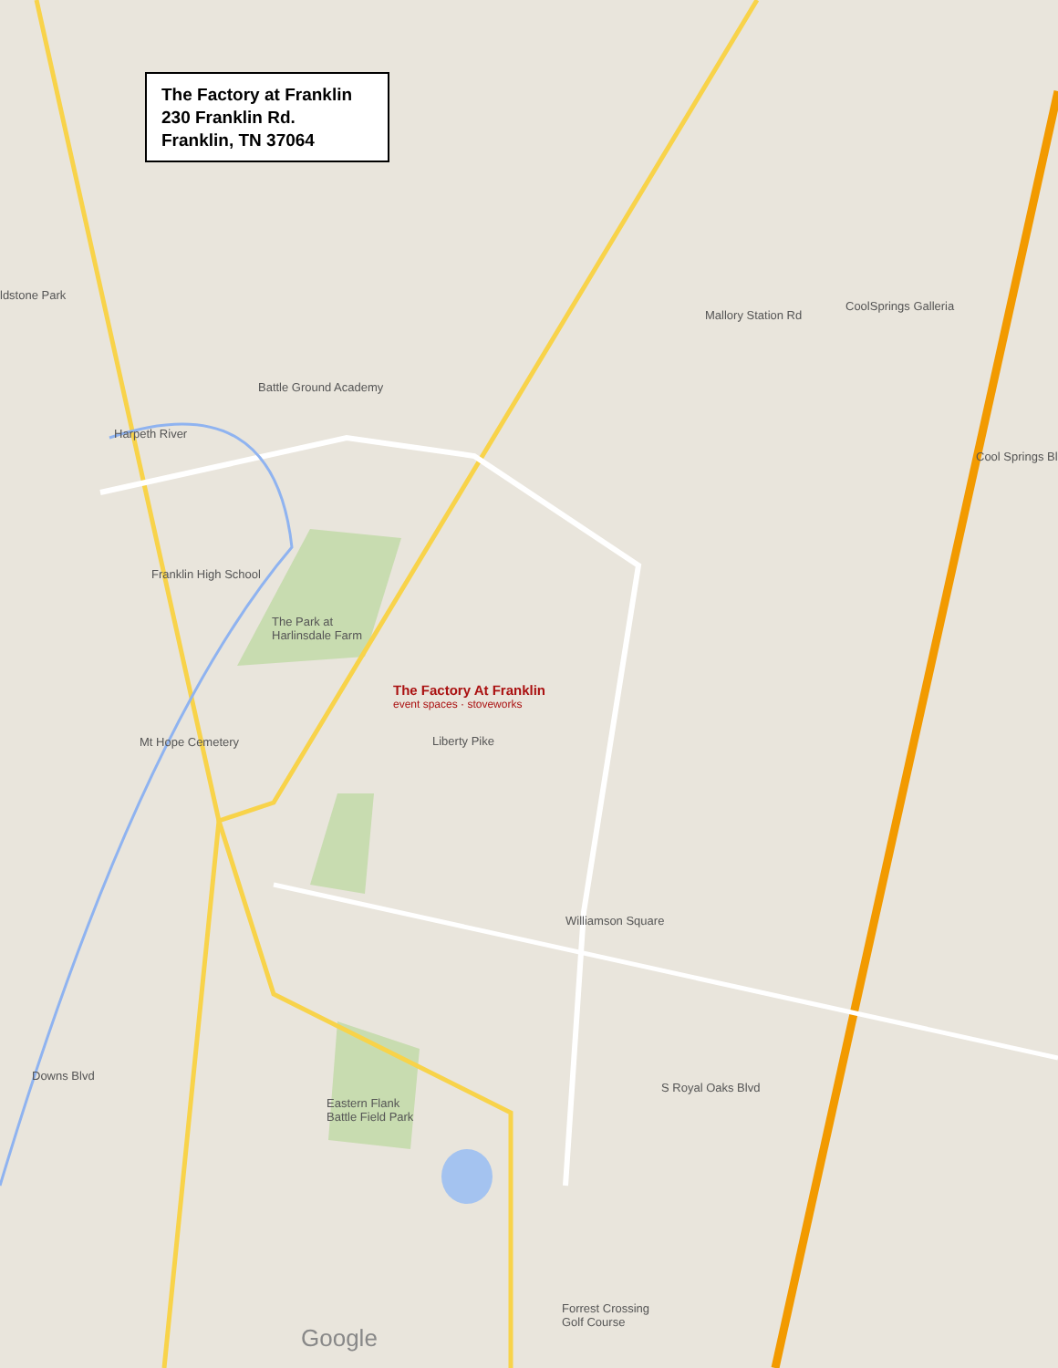The Factory at Franklin
230 Franklin Rd.
Franklin, TN 37064
Battle Ground Academy
Franklin High School
The Park at
Harlinsdale Farm
Mt Hope Cemetery
CoolSprings Galleria
Mallory Station Rd
Williamson Square
Liberty Pike
Cool Springs Bl
Eastern Flank
Battle Field Park
Forrest Crossing
Golf Course
ldstone Park
Harpeth River
Downs Blvd
S Royal Oaks Blvd
Google
The Factory At Franklin
event spaces · stoveworks